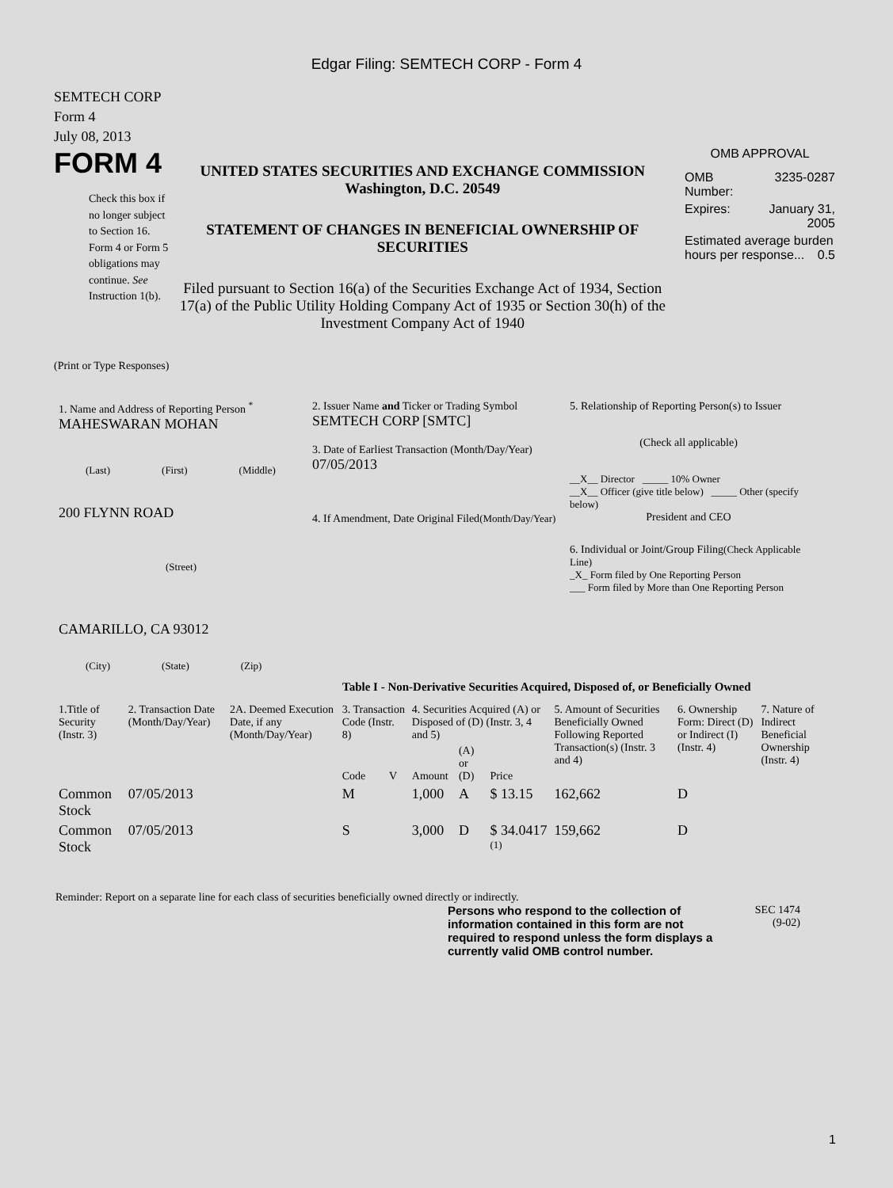Edgar Filing: SEMTECH CORP - Form 4
SEMTECH CORP
Form 4
July 08, 2013
FORM 4
Check this box if no longer subject to Section 16. Form 4 or Form 5 obligations may continue. See Instruction 1(b).
UNITED STATES SECURITIES AND EXCHANGE COMMISSION
Washington, D.C. 20549
STATEMENT OF CHANGES IN BENEFICIAL OWNERSHIP OF SECURITIES
Filed pursuant to Section 16(a) of the Securities Exchange Act of 1934, Section 17(a) of the Public Utility Holding Company Act of 1935 or Section 30(h) of the Investment Company Act of 1940
OMB APPROVAL
| OMB Number: | 3235-0287 |
| Expires: | January 31, 2005 |
| Estimated average burden hours per response... 0.5 | |
(Print or Type Responses)
1. Name and Address of Reporting Person <sup>*</sup>
MAHESWARAN MOHAN
(Last) (First) (Middle)
200 FLYNN ROAD
(Street)
CAMARILLO, CA 93012
(City) (State) (Zip)
2. Issuer Name and Ticker or Trading Symbol
SEMTECH CORP [SMTC]
3. Date of Earliest Transaction (Month/Day/Year)
07/05/2013
4. If Amendment, Date Original Filed(Month/Day/Year)
5. Relationship of Reporting Person(s) to Issuer
(Check all applicable)
__X__ Director _____ 10% Owner
__X__ Officer (give title below) _____ Other (specify below)
President and CEO
6. Individual or Joint/Group Filing(Check Applicable Line)
_X_ Form filed by One Reporting Person
___ Form filed by More than One Reporting Person
Table I - Non-Derivative Securities Acquired, Disposed of, or Beneficially Owned
| 1.Title of Security (Instr. 3) | 2. Transaction Date (Month/Day/Year) | 2A. Deemed Execution Date, if any (Month/Day/Year) | 3. Transaction Code (Instr. 8) | | 4. Securities Acquired (A) or Disposed of (D) (Instr. 3, 4 and 5) | | | 5. Amount of Securities Beneficially Owned Following Reported Transaction(s) (Instr. 3 and 4) | 6. Ownership Form: Direct (D) or Indirect (I) (Instr. 4) | 7. Nature of Indirect Beneficial Ownership (Instr. 4) |
| --- | --- | --- | --- | --- | --- | --- | --- | --- | --- | --- |
| | | | Code | V | Amount | (A) or (D) | Price | | | |
| Common Stock | 07/05/2013 | | M | | 1,000 | A | $ 13.15 | 162,662 | D | |
| Common Stock | 07/05/2013 | | S | | 3,000 | D | $ 34.0417 <sup>(1)</sup> | 159,662 | D | |
Reminder: Report on a separate line for each class of securities beneficially owned directly or indirectly.
Persons who respond to the collection of information contained in this form are not required to respond unless the form displays a currently valid OMB control number.
SEC 1474
(9-02)
1